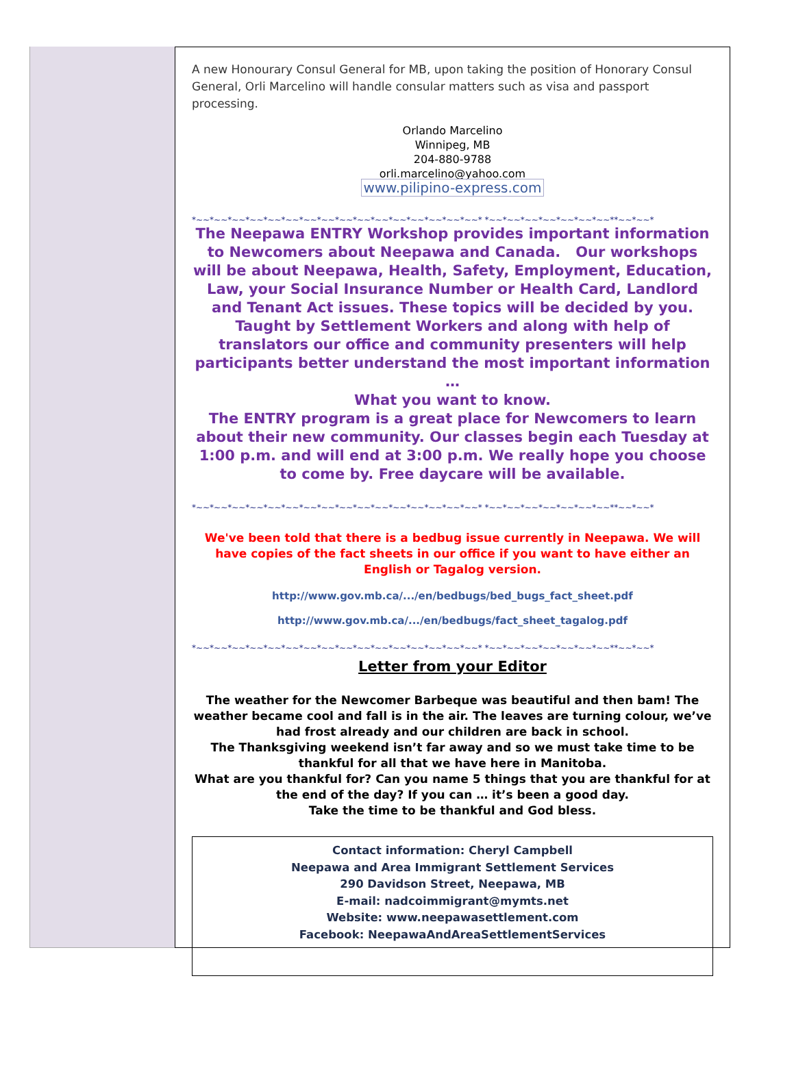A new Honourary Consul General for MB, upon taking the position of Honorary Consul General, Orli Marcelino will handle consular matters such as visa and passport processing.
Orlando Marcelino
Winnipeg, MB
204-880-9788
orli.marcelino@yahoo.com
www.pilipino-express.com
*~~*~~*~~*~~*~~*~~*~~*~~*~~*~~*~~*~~*~~*~~*~~*~~* *~~*~~*~~*~~*~~*~~*~~**~~*~~*
The Neepawa ENTRY Workshop provides important information to Newcomers about Neepawa and Canada. Our workshops will be about Neepawa, Health, Safety, Employment, Education, Law, your Social Insurance Number or Health Card, Landlord and Tenant Act issues. These topics will be decided by you.
Taught by Settlement Workers and along with help of translators our office and community presenters will help participants better understand the most important information …
What you want to know.
The ENTRY program is a great place for Newcomers to learn about their new community. Our classes begin each Tuesday at 1:00 p.m. and will end at 3:00 p.m. We really hope you choose to come by. Free daycare will be available.
*~~*~~*~~*~~*~~*~~*~~*~~*~~*~~*~~*~~*~~*~~*~~*~~* *~~*~~*~~*~~*~~*~~*~~**~~*~~*
We've been told that there is a bedbug issue currently in Neepawa. We will have copies of the fact sheets in our office if you want to have either an English or Tagalog version.
http://www.gov.mb.ca/.../en/bedbugs/bed_bugs_fact_sheet.pdf
http://www.gov.mb.ca/.../en/bedbugs/fact_sheet_tagalog.pdf
*~~*~~*~~*~~*~~*~~*~~*~~*~~*~~*~~*~~*~~*~~*~~*~~* *~~*~~*~~*~~*~~*~~*~~**~~*~~*
Letter from your Editor
The weather for the Newcomer Barbeque was beautiful and then bam! The weather became cool and fall is in the air. The leaves are turning colour, we’ve had frost already and our children are back in school.
The Thanksgiving weekend isn’t far away and so we must take time to be thankful for all that we have here in Manitoba.
What are you thankful for? Can you name 5 things that you are thankful for at the end of the day? If you can … it’s been a good day.
Take the time to be thankful and God bless.
Contact information: Cheryl Campbell
Neepawa and Area Immigrant Settlement Services
290 Davidson Street, Neepawa, MB
E-mail: nadcoimmigrant@mymts.net
Website: www.neepawasettlement.com
Facebook: NeepawaAndAreaSettlementServices